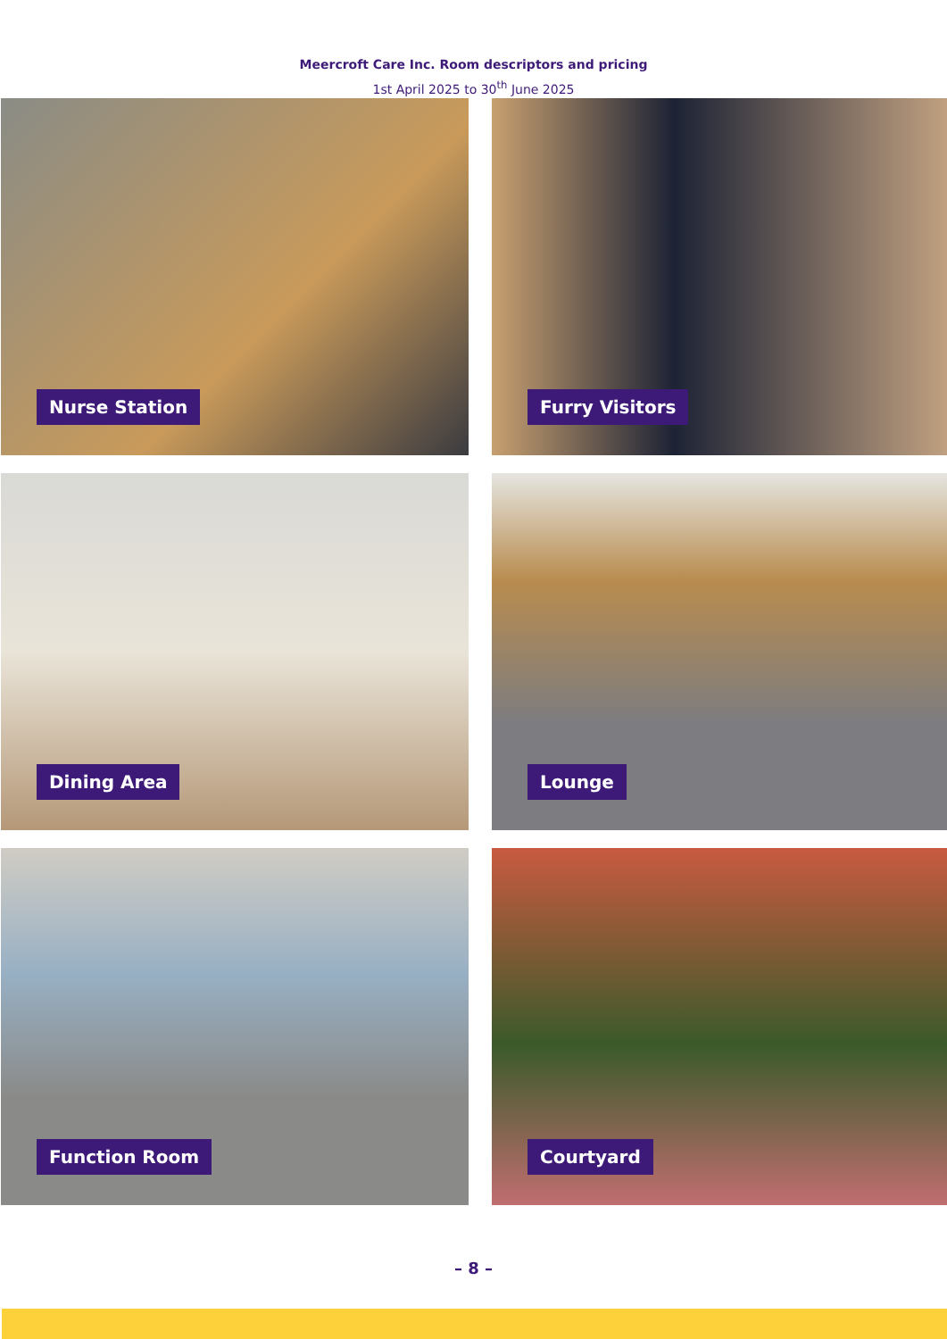Meercroft Care Inc. Room descriptors and pricing
1st April 2025 to 30<sup>th</sup> June 2025
Nurse Station
Furry Visitors
Dining Area
Lounge
Function Room
Courtyard
– 8 –